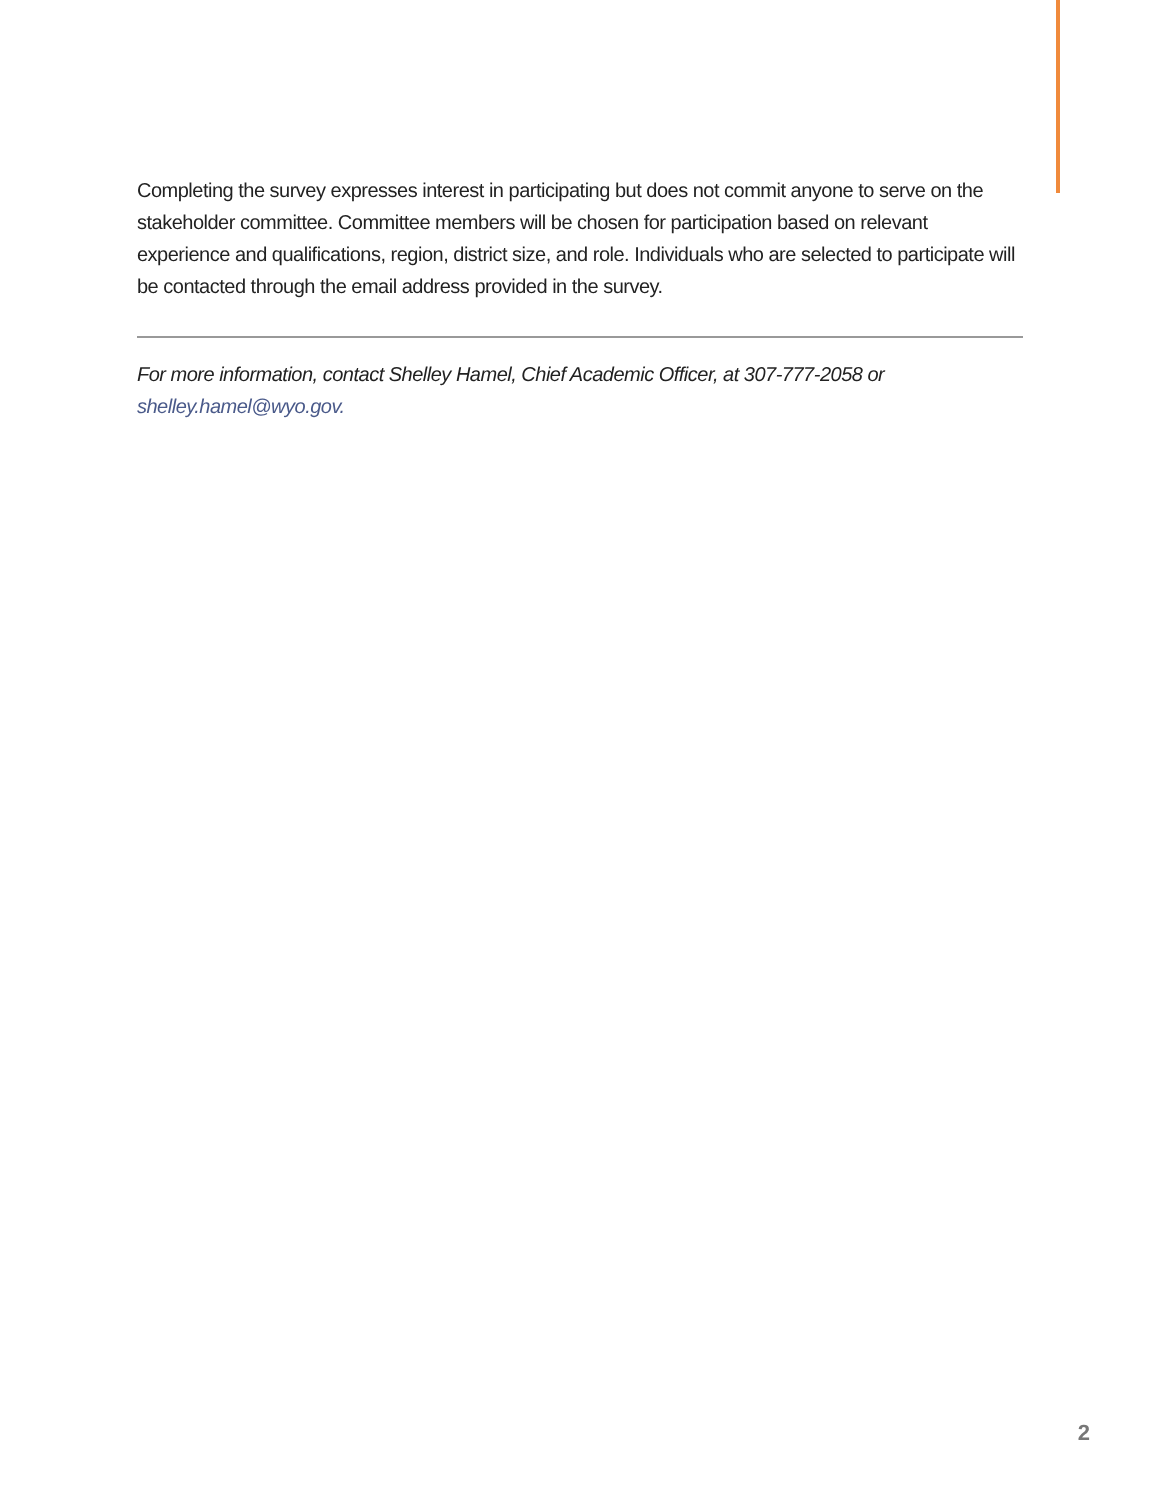Completing the survey expresses interest in participating but does not commit anyone to serve on the stakeholder committee. Committee members will be chosen for participation based on relevant experience and qualifications, region, district size, and role. Individuals who are selected to participate will be contacted through the email address provided in the survey.
For more information, contact Shelley Hamel, Chief Academic Officer, at 307-777-2058 or shelley.hamel@wyo.gov.
2